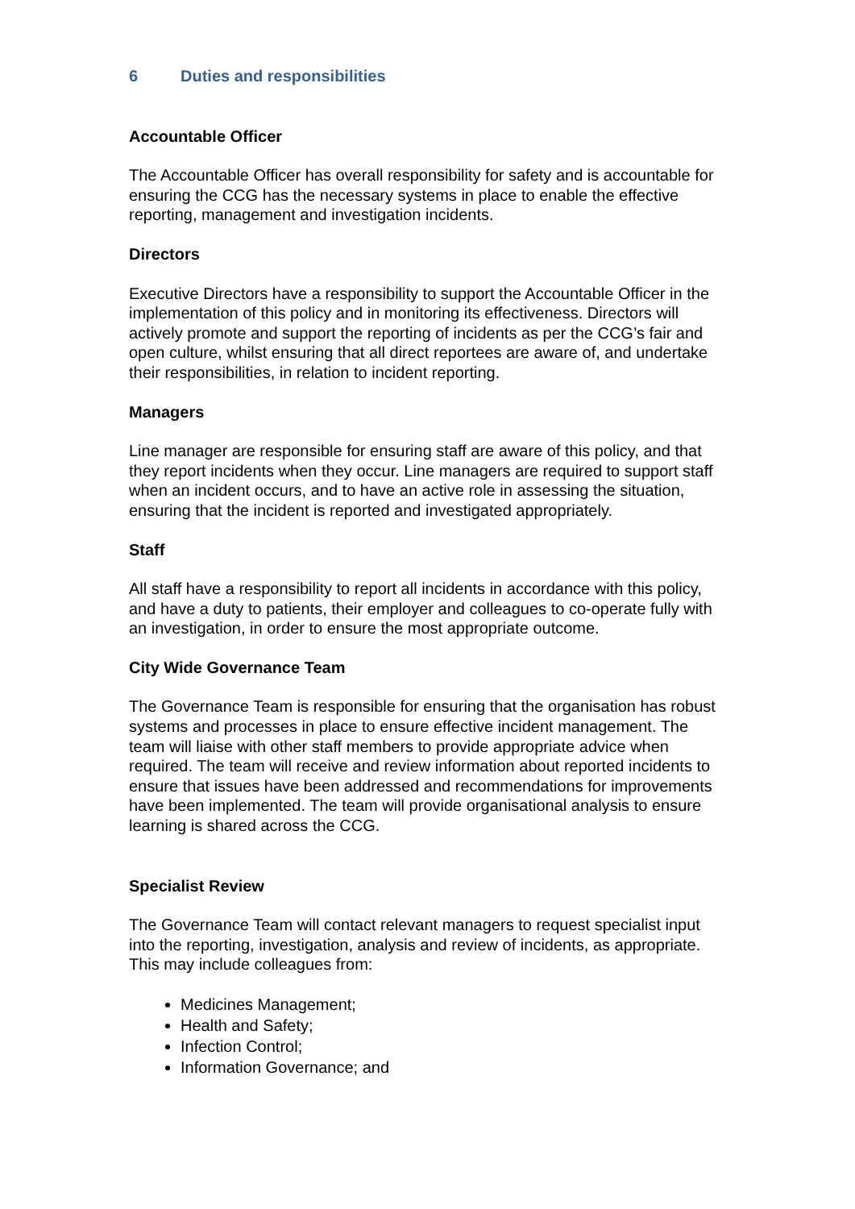6 Duties and responsibilities
Accountable Officer
The Accountable Officer has overall responsibility for safety and is accountable for ensuring the CCG has the necessary systems in place to enable the effective reporting, management and investigation incidents.
Directors
Executive Directors have a responsibility to support the Accountable Officer in the implementation of this policy and in monitoring its effectiveness. Directors will actively promote and support the reporting of incidents as per the CCG’s fair and open culture, whilst ensuring that all direct reportees are aware of, and undertake their responsibilities, in relation to incident reporting.
Managers
Line manager are responsible for ensuring staff are aware of this policy, and that they report incidents when they occur. Line managers are required to support staff when an incident occurs, and to have an active role in assessing the situation, ensuring that the incident is reported and investigated appropriately.
Staff
All staff have a responsibility to report all incidents in accordance with this policy, and have a duty to patients, their employer and colleagues to co-operate fully with an investigation, in order to ensure the most appropriate outcome.
City Wide Governance Team
The Governance Team is responsible for ensuring that the organisation has robust systems and processes in place to ensure effective incident management. The team will liaise with other staff members to provide appropriate advice when required. The team will receive and review information about reported incidents to ensure that issues have been addressed and recommendations for improvements have been implemented. The team will provide organisational analysis to ensure learning is shared across the CCG.
Specialist Review
The Governance Team will contact relevant managers to request specialist input into the reporting, investigation, analysis and review of incidents, as appropriate. This may include colleagues from:
Medicines Management;
Health and Safety;
Infection Control;
Information Governance; and